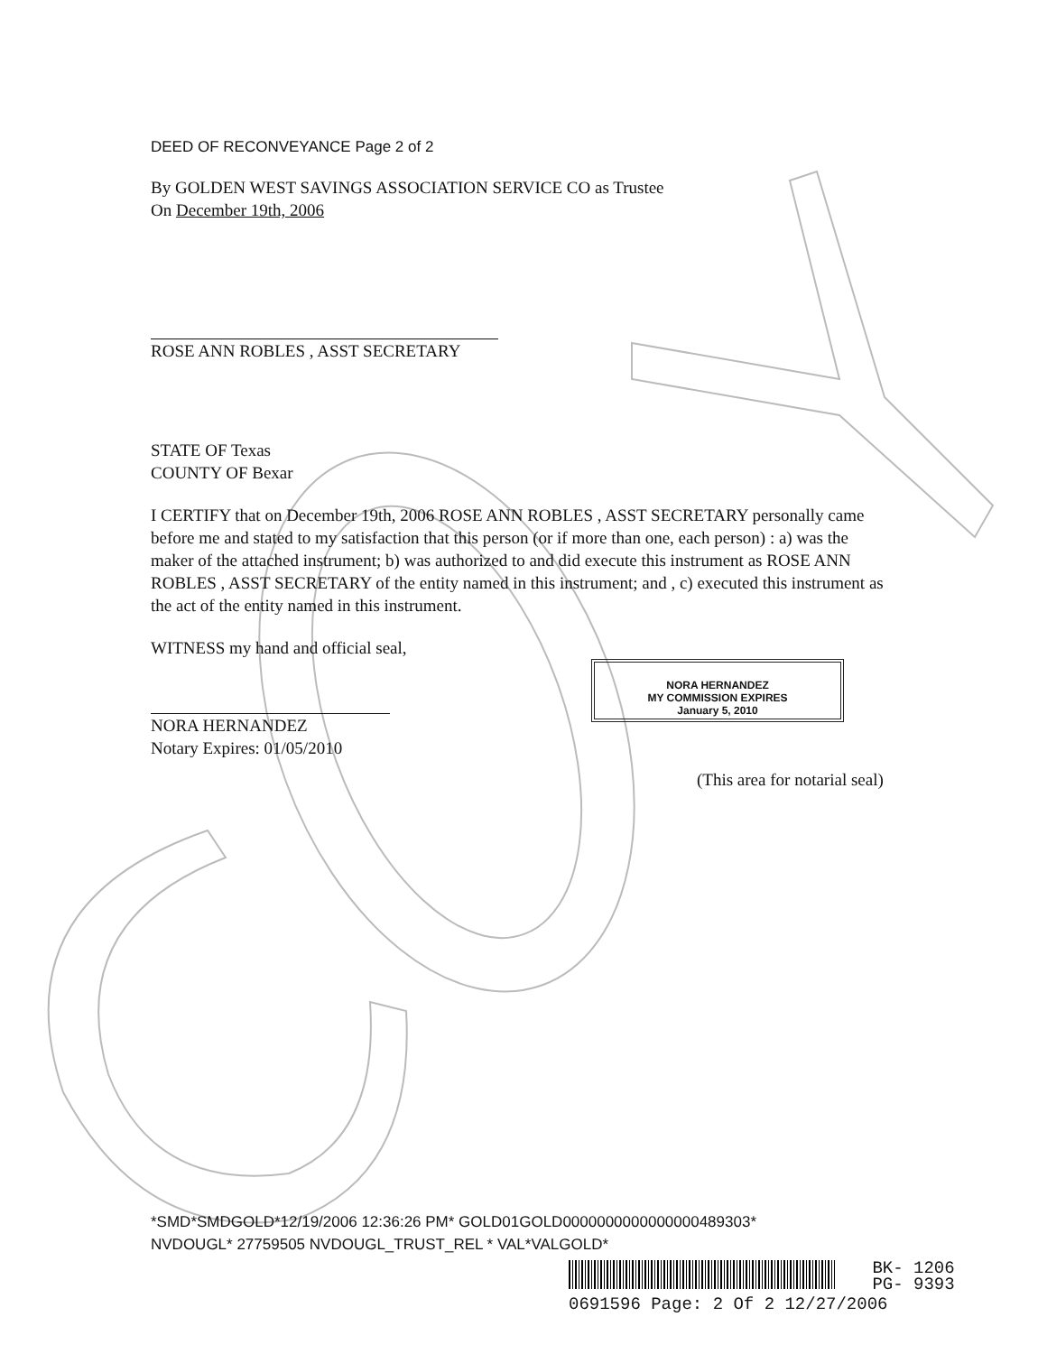DEED OF RECONVEYANCE Page 2 of 2
By GOLDEN WEST SAVINGS ASSOCIATION SERVICE CO as Trustee
On December 19th, 2006
ROSE ANN ROBLES , ASST SECRETARY
STATE OF Texas
COUNTY OF Bexar
I CERTIFY that on December 19th, 2006 ROSE ANN ROBLES , ASST SECRETARY personally came before me and stated to my satisfaction that this person (or if more than one, each person) : a) was the maker of the attached instrument; b) was authorized to and did execute this instrument as ROSE ANN ROBLES , ASST SECRETARY of the entity named in this instrument; and , c) executed this instrument as the act of the entity named in this instrument.
WITNESS my hand and official seal,
NORA HERNANDEZ
Notary Expires: 01/05/2010
(This area for notarial seal)
*SMD*SMDGOLD*12/19/2006 12:36:26 PM* GOLD01GOLD0000000000000000489303*
NVDOUGL* 27759505 NVDOUGL_TRUST_REL * VAL*VALGOLD*
NORA HERNANDEZ
MY COMMISSION EXPIRES
January 5, 2010
BK- 1206
PG- 9393
0691596 Page: 2 Of 2 12/27/2006